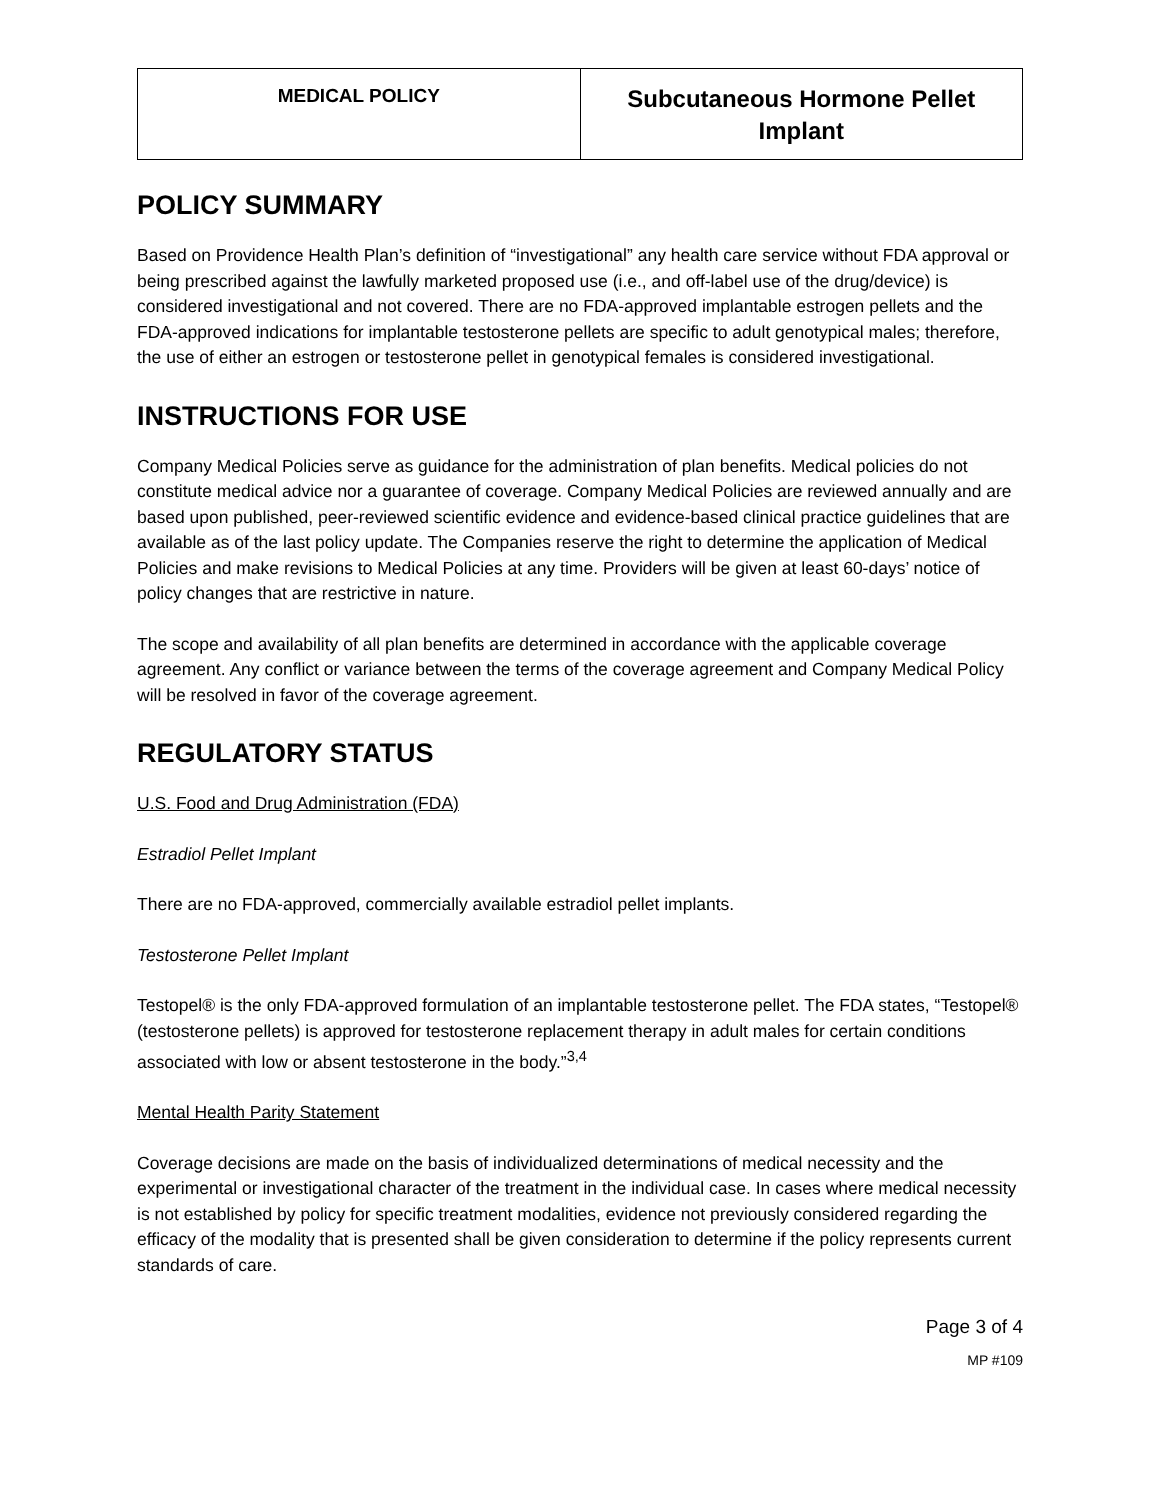| MEDICAL POLICY | Subcutaneous Hormone Pellet Implant |
POLICY SUMMARY
Based on Providence Health Plan’s definition of “investigational” any health care service without FDA approval or being prescribed against the lawfully marketed proposed use (i.e., and off-label use of the drug/device) is considered investigational and not covered. There are no FDA-approved implantable estrogen pellets and the FDA-approved indications for implantable testosterone pellets are specific to adult genotypical males; therefore, the use of either an estrogen or testosterone pellet in genotypical females is considered investigational.
INSTRUCTIONS FOR USE
Company Medical Policies serve as guidance for the administration of plan benefits. Medical policies do not constitute medical advice nor a guarantee of coverage. Company Medical Policies are reviewed annually and are based upon published, peer-reviewed scientific evidence and evidence-based clinical practice guidelines that are available as of the last policy update. The Companies reserve the right to determine the application of Medical Policies and make revisions to Medical Policies at any time. Providers will be given at least 60-days’ notice of policy changes that are restrictive in nature.
The scope and availability of all plan benefits are determined in accordance with the applicable coverage agreement. Any conflict or variance between the terms of the coverage agreement and Company Medical Policy will be resolved in favor of the coverage agreement.
REGULATORY STATUS
U.S. Food and Drug Administration (FDA)
Estradiol Pellet Implant
There are no FDA-approved, commercially available estradiol pellet implants.
Testosterone Pellet Implant
Testopel® is the only FDA-approved formulation of an implantable testosterone pellet. The FDA states, “Testopel® (testosterone pellets) is approved for testosterone replacement therapy in adult males for certain conditions associated with low or absent testosterone in the body.”<sup>3,4</sup>
Mental Health Parity Statement
Coverage decisions are made on the basis of individualized determinations of medical necessity and the experimental or investigational character of the treatment in the individual case. In cases where medical necessity is not established by policy for specific treatment modalities, evidence not previously considered regarding the efficacy of the modality that is presented shall be given consideration to determine if the policy represents current standards of care.
Page 3 of 4
MP #109